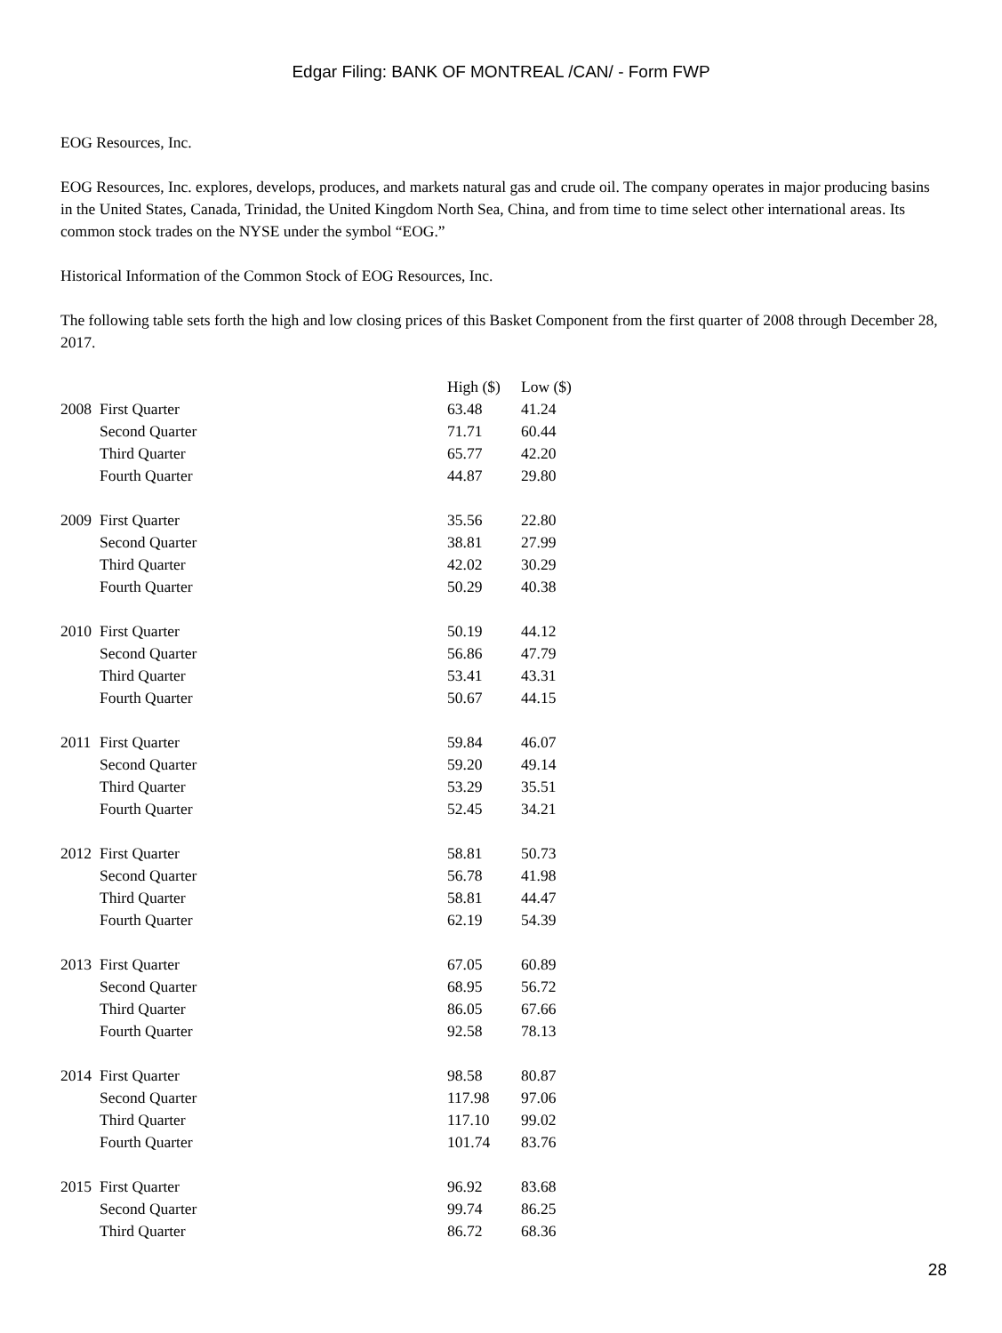Edgar Filing: BANK OF MONTREAL /CAN/ - Form FWP
EOG Resources, Inc.
EOG Resources, Inc. explores, develops, produces, and markets natural gas and crude oil. The company operates in major producing basins in the United States, Canada, Trinidad, the United Kingdom North Sea, China, and from time to time select other international areas. Its common stock trades on the NYSE under the symbol “EOG.”
Historical Information of the Common Stock of EOG Resources, Inc.
The following table sets forth the high and low closing prices of this Basket Component from the first quarter of 2008 through December 28, 2017.
| | | High ($) | Low ($) |
| 2008 | First Quarter | 63.48 | 41.24 |
| | Second Quarter | 71.71 | 60.44 |
| | Third Quarter | 65.77 | 42.20 |
| | Fourth Quarter | 44.87 | 29.80 |
| 2009 | First Quarter | 35.56 | 22.80 |
| | Second Quarter | 38.81 | 27.99 |
| | Third Quarter | 42.02 | 30.29 |
| | Fourth Quarter | 50.29 | 40.38 |
| 2010 | First Quarter | 50.19 | 44.12 |
| | Second Quarter | 56.86 | 47.79 |
| | Third Quarter | 53.41 | 43.31 |
| | Fourth Quarter | 50.67 | 44.15 |
| 2011 | First Quarter | 59.84 | 46.07 |
| | Second Quarter | 59.20 | 49.14 |
| | Third Quarter | 53.29 | 35.51 |
| | Fourth Quarter | 52.45 | 34.21 |
| 2012 | First Quarter | 58.81 | 50.73 |
| | Second Quarter | 56.78 | 41.98 |
| | Third Quarter | 58.81 | 44.47 |
| | Fourth Quarter | 62.19 | 54.39 |
| 2013 | First Quarter | 67.05 | 60.89 |
| | Second Quarter | 68.95 | 56.72 |
| | Third Quarter | 86.05 | 67.66 |
| | Fourth Quarter | 92.58 | 78.13 |
| 2014 | First Quarter | 98.58 | 80.87 |
| | Second Quarter | 117.98 | 97.06 |
| | Third Quarter | 117.10 | 99.02 |
| | Fourth Quarter | 101.74 | 83.76 |
| 2015 | First Quarter | 96.92 | 83.68 |
| | Second Quarter | 99.74 | 86.25 |
| | Third Quarter | 86.72 | 68.36 |
28